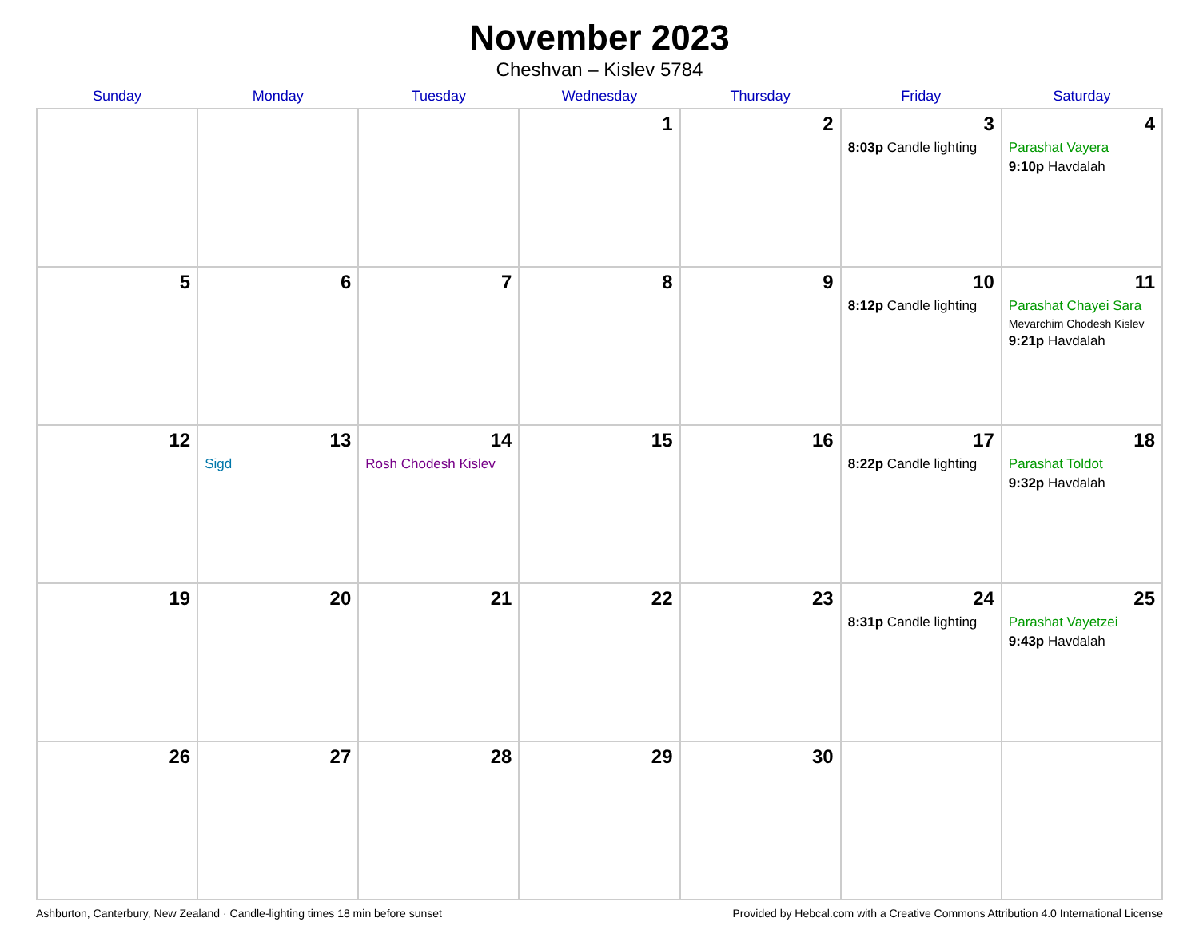November 2023
Cheshvan – Kislev 5784
| Sunday | Monday | Tuesday | Wednesday | Thursday | Friday | Saturday |
| --- | --- | --- | --- | --- | --- | --- |
| | | | 1 | 2 | 3 8:03p Candle lighting | 4 Parashat Vayera 9:10p Havdalah |
| 5 | 6 | 7 | 8 | 9 | 10 8:12p Candle lighting | 11 Parashat Chayei Sara Mevarchim Chodesh Kislev 9:21p Havdalah |
| 12 | 13 Sigd | 14 Rosh Chodesh Kislev | 15 | 16 | 17 8:22p Candle lighting | 18 Parashat Toldot 9:32p Havdalah |
| 19 | 20 | 21 | 22 | 23 | 24 8:31p Candle lighting | 25 Parashat Vayetzei 9:43p Havdalah |
| 26 | 27 | 28 | 29 | 30 | | |
Ashburton, Canterbury, New Zealand · Candle-lighting times 18 min before sunset Provided by Hebcal.com with a Creative Commons Attribution 4.0 International License